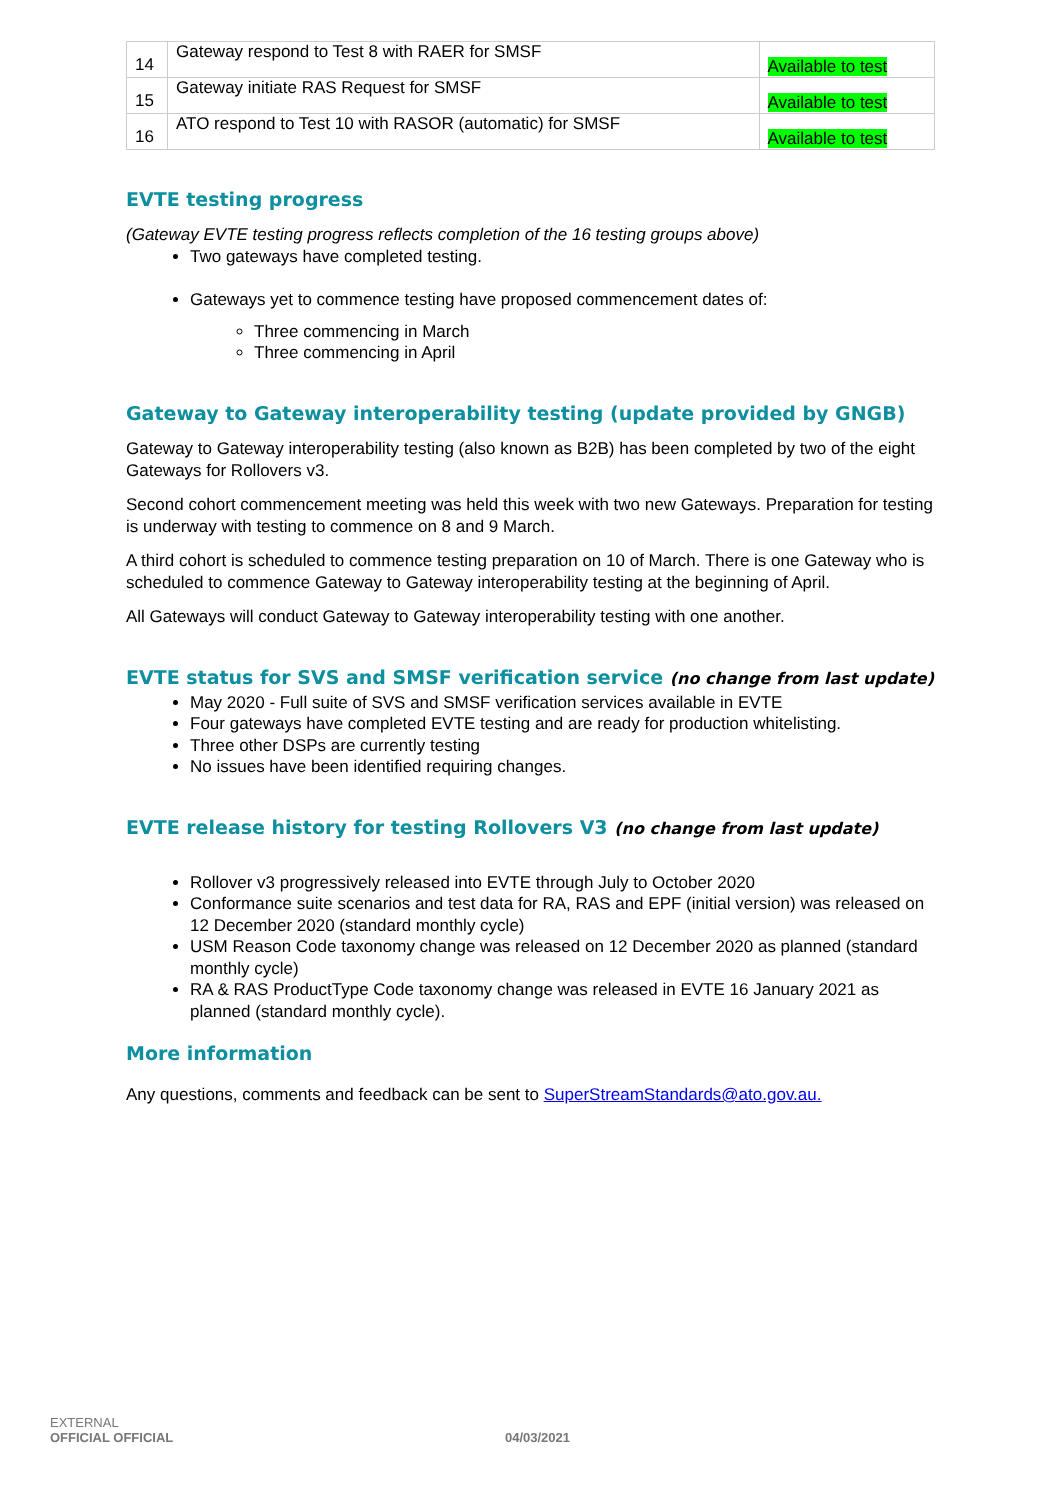| 14 | Gateway respond to Test 8 with RAER for SMSF | Available to test |
| 15 | Gateway initiate RAS Request for SMSF | Available to test |
| 16 | ATO respond to Test 10 with RASOR (automatic) for SMSF | Available to test |
EVTE testing progress
(Gateway EVTE testing progress reflects completion of the 16 testing groups above)
Two gateways have completed testing.
Gateways yet to commence testing have proposed commencement dates of:
Three commencing in March
Three commencing in April
Gateway to Gateway interoperability testing (update provided by GNGB)
Gateway to Gateway interoperability testing (also known as B2B) has been completed by two of the eight Gateways for Rollovers v3.
Second cohort commencement meeting was held this week with two new Gateways. Preparation for testing is underway with testing to commence on 8 and 9 March.
A third cohort is scheduled to commence testing preparation on 10 of March. There is one Gateway who is scheduled to commence Gateway to Gateway interoperability testing at the beginning of April.
All Gateways will conduct Gateway to Gateway interoperability testing with one another.
EVTE status for SVS and SMSF verification service (no change from last update)
May 2020 - Full suite of SVS and SMSF verification services available in EVTE
Four gateways have completed EVTE testing and are ready for production whitelisting.
Three other DSPs are currently testing
No issues have been identified requiring changes.
EVTE release history for testing Rollovers V3 (no change from last update)
Rollover v3 progressively released into EVTE through July to October 2020
Conformance suite scenarios and test data for RA, RAS and EPF (initial version) was released on 12 December 2020 (standard monthly cycle)
USM Reason Code taxonomy change was released on 12 December 2020 as planned (standard monthly cycle)
RA & RAS ProductType Code taxonomy change was released in EVTE 16 January 2021 as planned (standard monthly cycle).
More information
Any questions, comments and feedback can be sent to SuperStreamStandards@ato.gov.au.
EXTERNAL
OFFICIAL OFFICIAL 04/03/2021